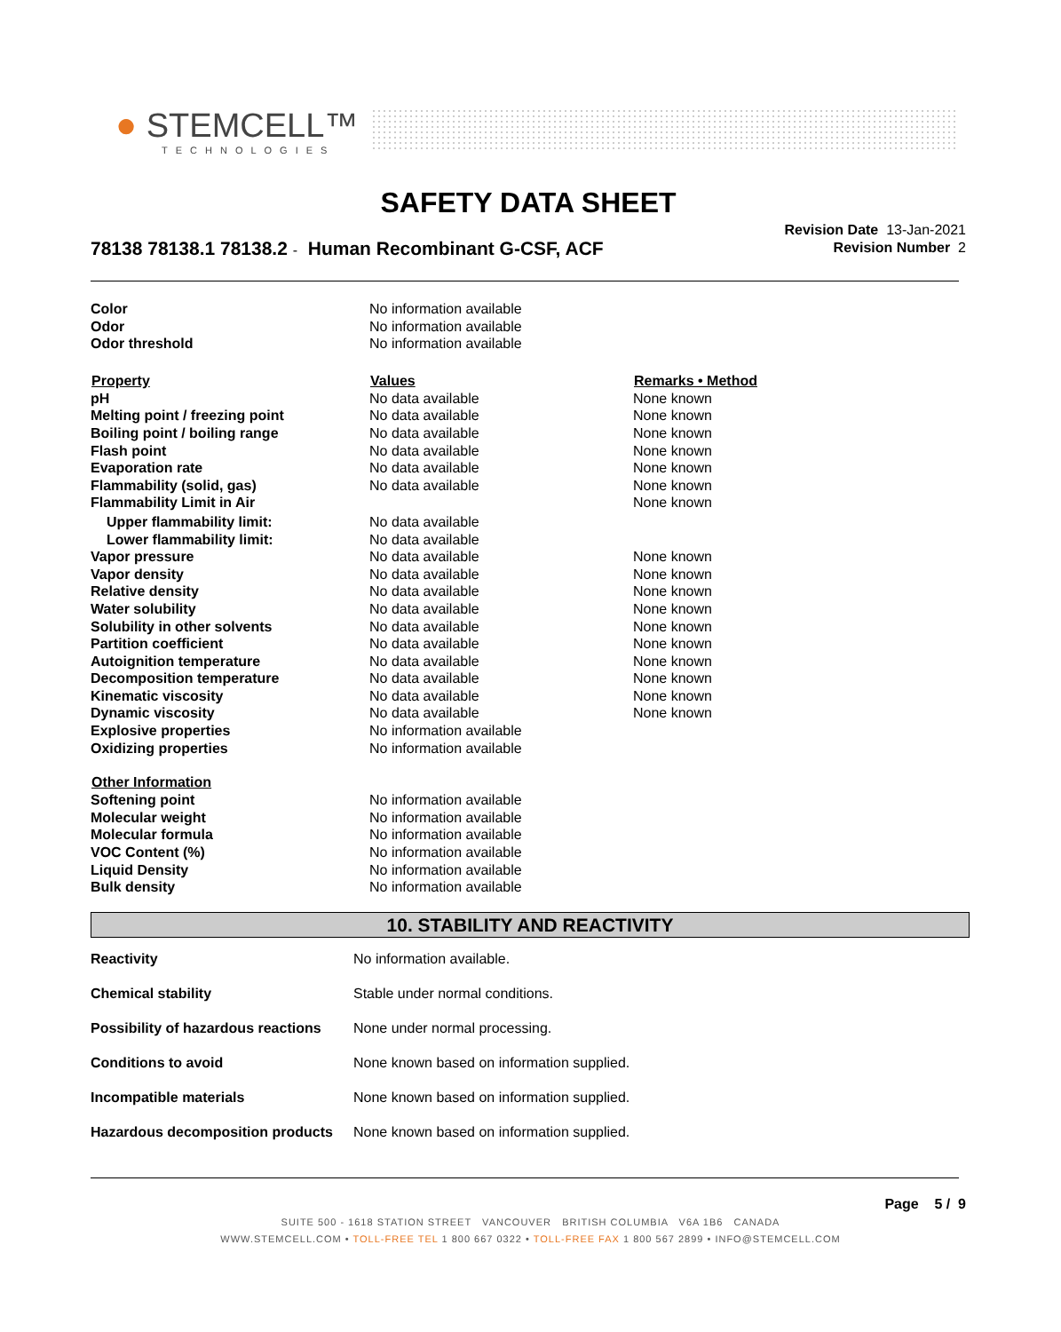● STEMCELL™
TECHNOLOGIES
SAFETY DATA SHEET
78138 78138.1 78138.2 - Human Recombinant G-CSF, ACF
Revision Date 13-Jan-2021
Revision Number 2
| Color | No information available | |
| Odor | No information available | |
| Odor threshold | No information available | |
| Property | Values | Remarks • Method |
| pH | No data available | None known |
| Melting point / freezing point | No data available | None known |
| Boiling point / boiling range | No data available | None known |
| Flash point | No data available | None known |
| Evaporation rate | No data available | None known |
| Flammability (solid, gas) | No data available | None known |
| Flammability Limit in Air | | None known |
| Upper flammability limit: | No data available | |
| Lower flammability limit: | No data available | |
| Vapor pressure | No data available | None known |
| Vapor density | No data available | None known |
| Relative density | No data available | None known |
| Water solubility | No data available | None known |
| Solubility in other solvents | No data available | None known |
| Partition coefficient | No data available | None known |
| Autoignition temperature | No data available | None known |
| Decomposition temperature | No data available | None known |
| Kinematic viscosity | No data available | None known |
| Dynamic viscosity | No data available | None known |
| Explosive properties | No information available | |
| Oxidizing properties | No information available | |
| Other Information | | |
| Softening point | No information available | |
| Molecular weight | No information available | |
| Molecular formula | No information available | |
| VOC Content (%) | No information available | |
| Liquid Density | No information available | |
| Bulk density | No information available | |
10. STABILITY AND REACTIVITY
| Reactivity | No information available. |
| Chemical stability | Stable under normal conditions. |
| Possibility of hazardous reactions | None under normal processing. |
| Conditions to avoid | None known based on information supplied. |
| Incompatible materials | None known based on information supplied. |
| Hazardous decomposition products | None known based on information supplied. |
Page 5 / 9
SUITE 500 - 1618 STATION STREET VANCOUVER BRITISH COLUMBIA V6A 1B6 CANADA
WWW.STEMCELL.COM • TOLL-FREE TEL 1 800 667 0322 • TOLL-FREE FAX 1 800 567 2899 • INFO@STEMCELL.COM